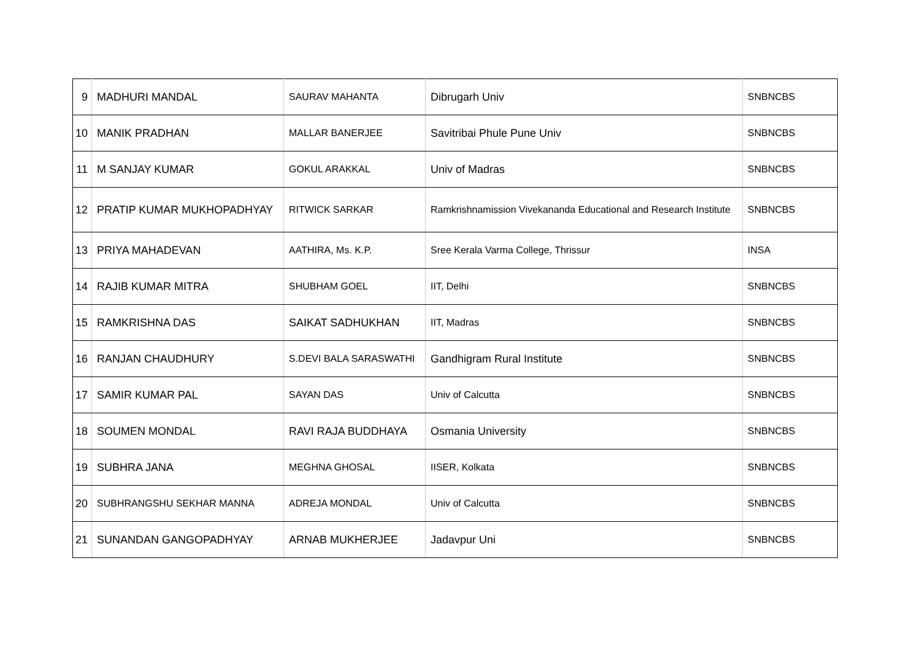| 9 | MADHURI MANDAL | SAURAV MAHANTA | Dibrugarh Univ | SNBNCBS |
| 10 | MANIK PRADHAN | MALLAR BANERJEE | Savitribai Phule Pune Univ | SNBNCBS |
| 11 | M SANJAY KUMAR | GOKUL ARAKKAL | Univ of Madras | SNBNCBS |
| 12 | PRATIP KUMAR MUKHOPADHYAY | RITWICK SARKAR | Ramkrishnamission Vivekananda Educational and Research Institute | SNBNCBS |
| 13 | PRIYA MAHADEVAN | AATHIRA, Ms. K.P. | Sree Kerala Varma College, Thrissur | INSA |
| 14 | RAJIB KUMAR MITRA | SHUBHAM GOEL | IIT, Delhi | SNBNCBS |
| 15 | RAMKRISHNA DAS | SAIKAT SADHUKHAN | IIT, Madras | SNBNCBS |
| 16 | RANJAN CHAUDHURY | S.DEVI BALA SARASWATHI | Gandhigram Rural Institute | SNBNCBS |
| 17 | SAMIR KUMAR PAL | SAYAN DAS | Univ of Calcutta | SNBNCBS |
| 18 | SOUMEN MONDAL | RAVI RAJA BUDDHAYA | Osmania University | SNBNCBS |
| 19 | SUBHRA JANA | MEGHNA GHOSAL | IISER, Kolkata | SNBNCBS |
| 20 | SUBHRANGSHU SEKHAR MANNA | ADREJA MONDAL | Univ of Calcutta | SNBNCBS |
| 21 | SUNANDAN GANGOPADHYAY | ARNAB MUKHERJEE | Jadavpur Uni | SNBNCBS |